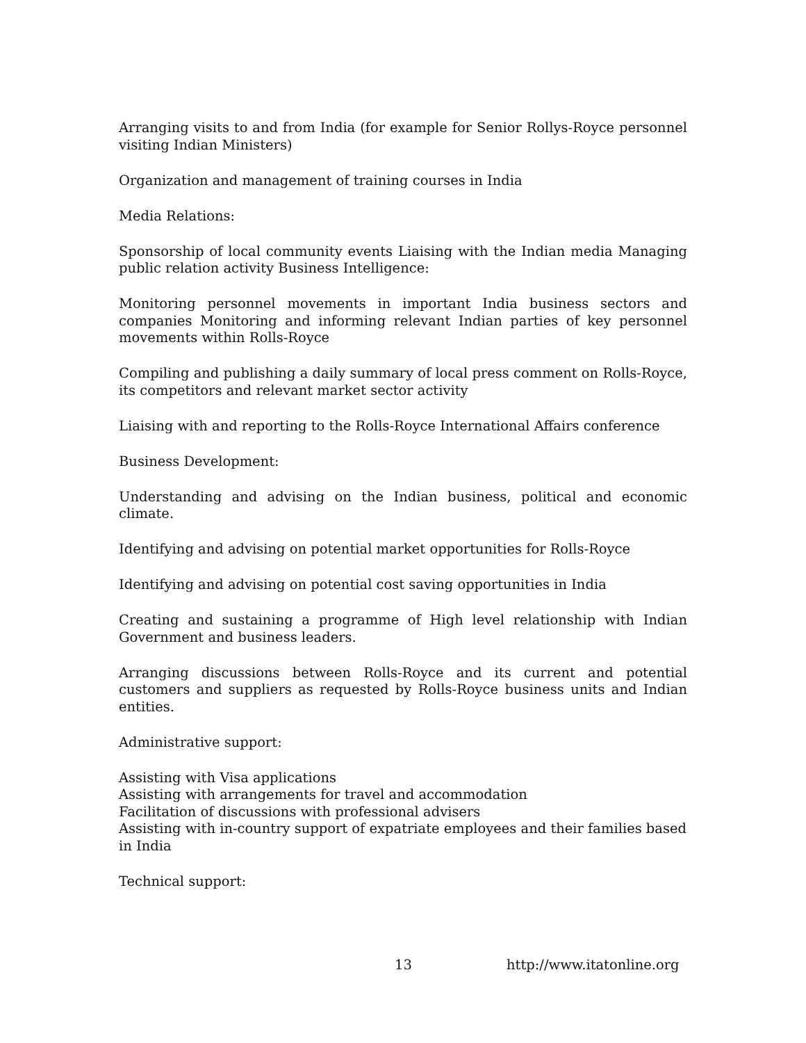Arranging visits to and from India (for example for Senior Rollys-Royce personnel visiting Indian Ministers)
Organization and management of training courses in India
Media Relations:
Sponsorship of local community events Liaising with the Indian media Managing public relation activity Business Intelligence:
Monitoring personnel movements in important India business sectors and companies Monitoring and informing relevant Indian parties of key personnel movements within Rolls-Royce
Compiling and publishing a daily summary of local press comment on Rolls-Royce, its competitors and relevant market sector activity
Liaising with and reporting to the Rolls-Royce International Affairs conference
Business Development:
Understanding and advising on the Indian business, political and economic climate.
Identifying and advising on potential market opportunities for Rolls-Royce
Identifying and advising on potential cost saving opportunities in India
Creating and sustaining a programme of High level relationship with Indian Government and business leaders.
Arranging discussions between Rolls-Royce and its current and potential customers and suppliers as requested by Rolls-Royce business units and Indian entities.
Administrative support:
Assisting with Visa applications
Assisting with arrangements for travel and accommodation
Facilitation of discussions with professional advisers
Assisting with in-country support of expatriate employees and their families based in India
Technical support:
13 http://www.itatonline.org